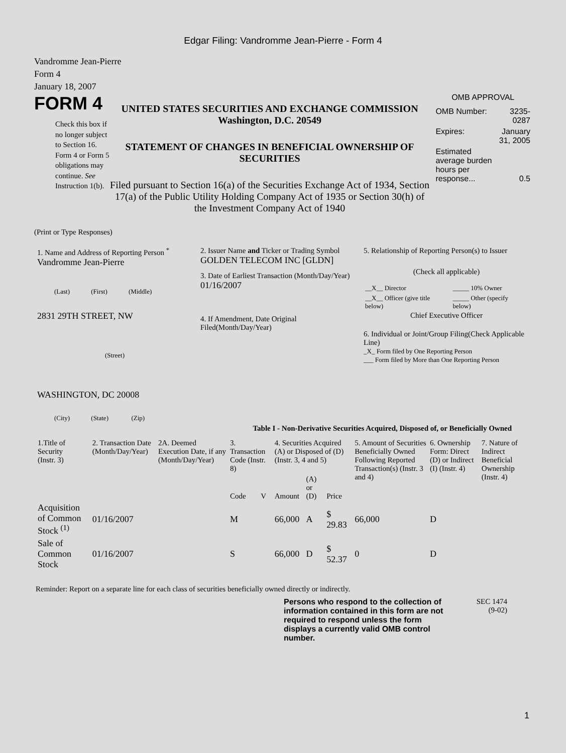Edgar Filing: Vandromme Jean-Pierre - Form 4
Vandromme Jean-Pierre
Form 4
January 18, 2007
FORM 4
Check this box if no longer subject to Section 16. Form 4 or Form 5 obligations may continue. See Instruction 1(b).
UNITED STATES SECURITIES AND EXCHANGE COMMISSION
Washington, D.C. 20549
STATEMENT OF CHANGES IN BENEFICIAL OWNERSHIP OF SECURITIES
Filed pursuant to Section 16(a) of the Securities Exchange Act of 1934, Section 17(a) of the Public Utility Holding Company Act of 1935 or Section 30(h) of the Investment Company Act of 1940
OMB APPROVAL
| OMB Number: | 3235-0287 |
| Expires: | January 31, 2005 |
| Estimated average burden hours per response... | 0.5 |
(Print or Type Responses)
1. Name and Address of Reporting Person <sup>*</sup>
Vandromme Jean-Pierre
(Last) (First) (Middle)
2831 29TH STREET, NW
(Street)
WASHINGTON, DC 20008
(City) (State) (Zip)
2. Issuer Name and Ticker or Trading Symbol
GOLDEN TELECOM INC [GLDN]
3. Date of Earliest Transaction (Month/Day/Year)
01/16/2007
4. If Amendment, Date Original Filed(Month/Day/Year)
5. Relationship of Reporting Person(s) to Issuer
(Check all applicable)
| __X__ Director | _____ 10% Owner |
| __X__ Officer (give title below) | _____ Other (specify below) |
Chief Executive Officer
6. Individual or Joint/Group Filing(Check Applicable Line)
_X_ Form filed by One Reporting Person
___ Form filed by More than One Reporting Person
Table I - Non-Derivative Securities Acquired, Disposed of, or Beneficially Owned
| 1.Title of Security (Instr. 3) | 2. Transaction Date (Month/Day/Year) | 2A. Deemed Execution Date, if any (Month/Day/Year) | 3. Transaction Code (Instr. 8) | | 4. Securities Acquired (A) or Disposed of (D) (Instr. 3, 4 and 5) | | | 5. Amount of Securities Beneficially Owned Following Reported Transaction(s) (Instr. 3 and 4) | 6. Ownership Form: Direct (D) or Indirect (I) (Instr. 4) | 7. Nature of Indirect Beneficial Ownership (Instr. 4) |
| --- | --- | --- | --- | --- | --- | --- | --- | --- | --- | --- |
| | | | Code | V | Amount | (A) or (D) | Price | | | |
| Acquisition of Common Stock <sup>(1)</sup> | 01/16/2007 | | M | | 66,000 | A | $ 29.83 | 66,000 | D | |
| Sale of Common Stock | 01/16/2007 | | S | | 66,000 | D | $ 52.37 | 0 | D | |
Reminder: Report on a separate line for each class of securities beneficially owned directly or indirectly.
Persons who respond to the collection of information contained in this form are not required to respond unless the form displays a currently valid OMB control number.
SEC 1474
(9-02)
1